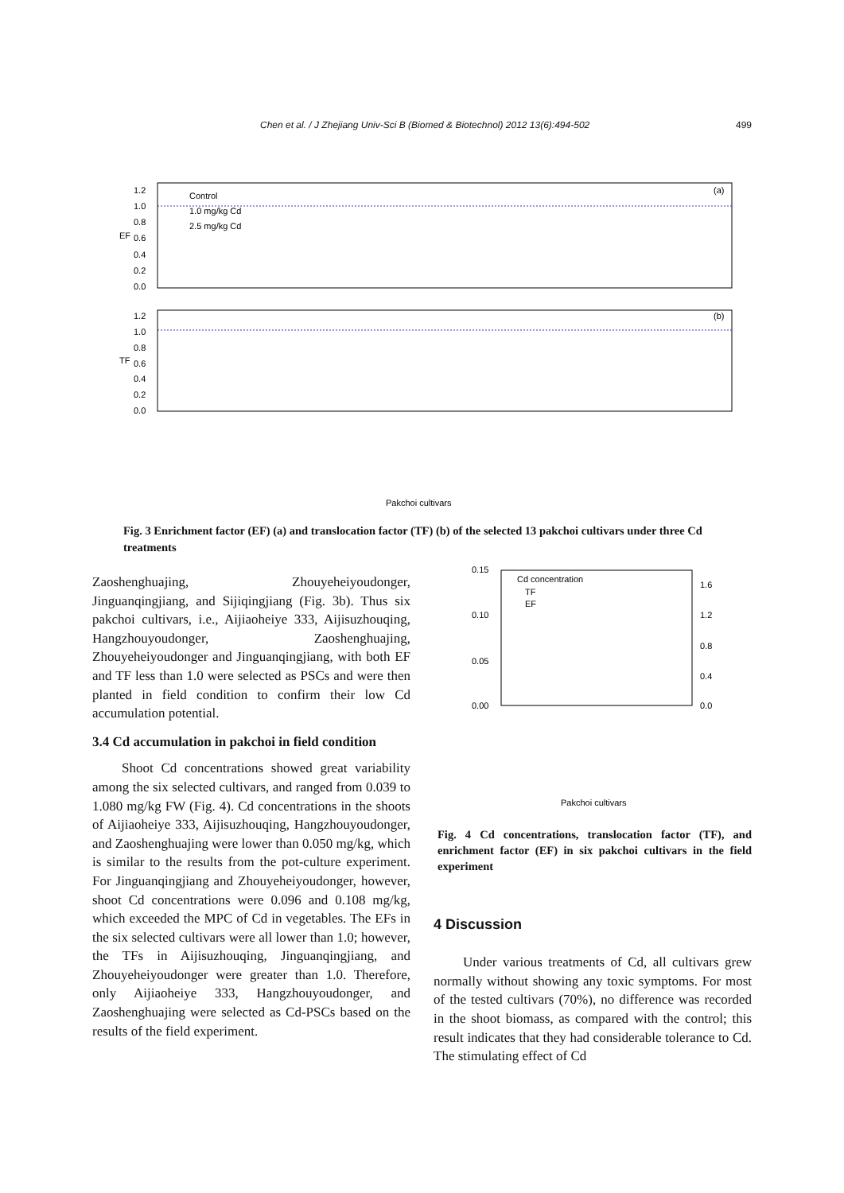Chen et al. / J Zhejiang Univ-Sci B (Biomed & Biotechnol) 2012 13(6):494-502 499
1.2
1.0
0.8
0.6
0.4
0.2
0.0
EF
Control
1.0 mg/kg Cd
2.5 mg/kg Cd
(a)
1.2
1.0
0.8
0.6
0.4
0.2
0.0
TF
(b)
Pakchoi cultivars
Fig. 3 Enrichment factor (EF) (a) and translocation factor (TF) (b) of the selected 13 pakchoi cultivars under three Cd treatments
Zaoshenghuajing, Zhouyeheiyoudonger, Jinguanqingjiang, and Sijiqingjiang (Fig. 3b). Thus six pakchoi cultivars, i.e., Aijiaoheiye 333, Aijisuzhouqing, Hangzhouyoudonger, Zaoshenghuajing, Zhouyeheiyoudonger and Jinguanqingjiang, with both EF and TF less than 1.0 were selected as PSCs and were then planted in field condition to confirm their low Cd accumulation potential.
3.4 Cd accumulation in pakchoi in field condition
Shoot Cd concentrations showed great variability among the six selected cultivars, and ranged from 0.039 to 1.080 mg/kg FW (Fig. 4). Cd concentrations in the shoots of Aijiaoheiye 333, Aijisuzhouqing, Hangzhouyoudonger, and Zaoshenghuajing were lower than 0.050 mg/kg, which is similar to the results from the pot-culture experiment. For Jinguanqingjiang and Zhouyeheiyoudonger, however, shoot Cd concentrations were 0.096 and 0.108 mg/kg, which exceeded the MPC of Cd in vegetables. The EFs in the six selected cultivars were all lower than 1.0; however, the TFs in Aijisuzhouqing, Jinguanqingjiang, and Zhouyeheiyoudonger were greater than 1.0. Therefore, only Aijiaoheiye 333, Hangzhouyoudonger, and Zaoshenghuajing were selected as Cd-PSCs based on the results of the field experiment.
0.15
0.10
0.05
0.00
1.6
1.2
0.8
0.4
0.0
Cd concentration
TF
EF
Pakchoi cultivars
Fig. 4 Cd concentrations, translocation factor (TF), and enrichment factor (EF) in six pakchoi cultivars in the field experiment
4 Discussion
Under various treatments of Cd, all cultivars grew normally without showing any toxic symptoms. For most of the tested cultivars (70%), no difference was recorded in the shoot biomass, as compared with the control; this result indicates that they had considerable tolerance to Cd. The stimulating effect of Cd